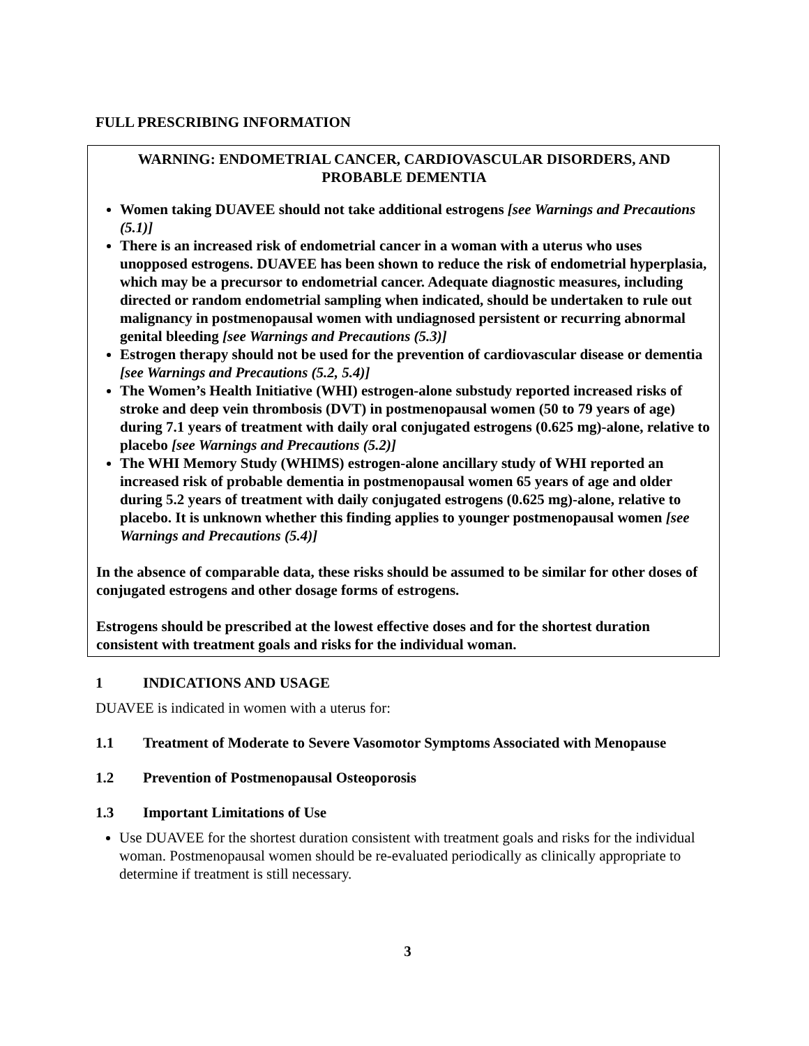FULL PRESCRIBING INFORMATION
WARNING: ENDOMETRIAL CANCER, CARDIOVASCULAR DISORDERS, AND PROBABLE DEMENTIA
Women taking DUAVEE should not take additional estrogens [see Warnings and Precautions (5.1)]
There is an increased risk of endometrial cancer in a woman with a uterus who uses unopposed estrogens. DUAVEE has been shown to reduce the risk of endometrial hyperplasia, which may be a precursor to endometrial cancer. Adequate diagnostic measures, including directed or random endometrial sampling when indicated, should be undertaken to rule out malignancy in postmenopausal women with undiagnosed persistent or recurring abnormal genital bleeding [see Warnings and Precautions (5.3)]
Estrogen therapy should not be used for the prevention of cardiovascular disease or dementia [see Warnings and Precautions (5.2, 5.4)]
The Women’s Health Initiative (WHI) estrogen-alone substudy reported increased risks of stroke and deep vein thrombosis (DVT) in postmenopausal women (50 to 79 years of age) during 7.1 years of treatment with daily oral conjugated estrogens (0.625 mg)-alone, relative to placebo [see Warnings and Precautions (5.2)]
The WHI Memory Study (WHIMS) estrogen-alone ancillary study of WHI reported an increased risk of probable dementia in postmenopausal women 65 years of age and older during 5.2 years of treatment with daily conjugated estrogens (0.625 mg)-alone, relative to placebo. It is unknown whether this finding applies to younger postmenopausal women [see Warnings and Precautions (5.4)]
In the absence of comparable data, these risks should be assumed to be similar for other doses of conjugated estrogens and other dosage forms of estrogens.
Estrogens should be prescribed at the lowest effective doses and for the shortest duration consistent with treatment goals and risks for the individual woman.
1 INDICATIONS AND USAGE
DUAVEE is indicated in women with a uterus for:
1.1 Treatment of Moderate to Severe Vasomotor Symptoms Associated with Menopause
1.2 Prevention of Postmenopausal Osteoporosis
1.3 Important Limitations of Use
Use DUAVEE for the shortest duration consistent with treatment goals and risks for the individual woman. Postmenopausal women should be re-evaluated periodically as clinically appropriate to determine if treatment is still necessary.
3